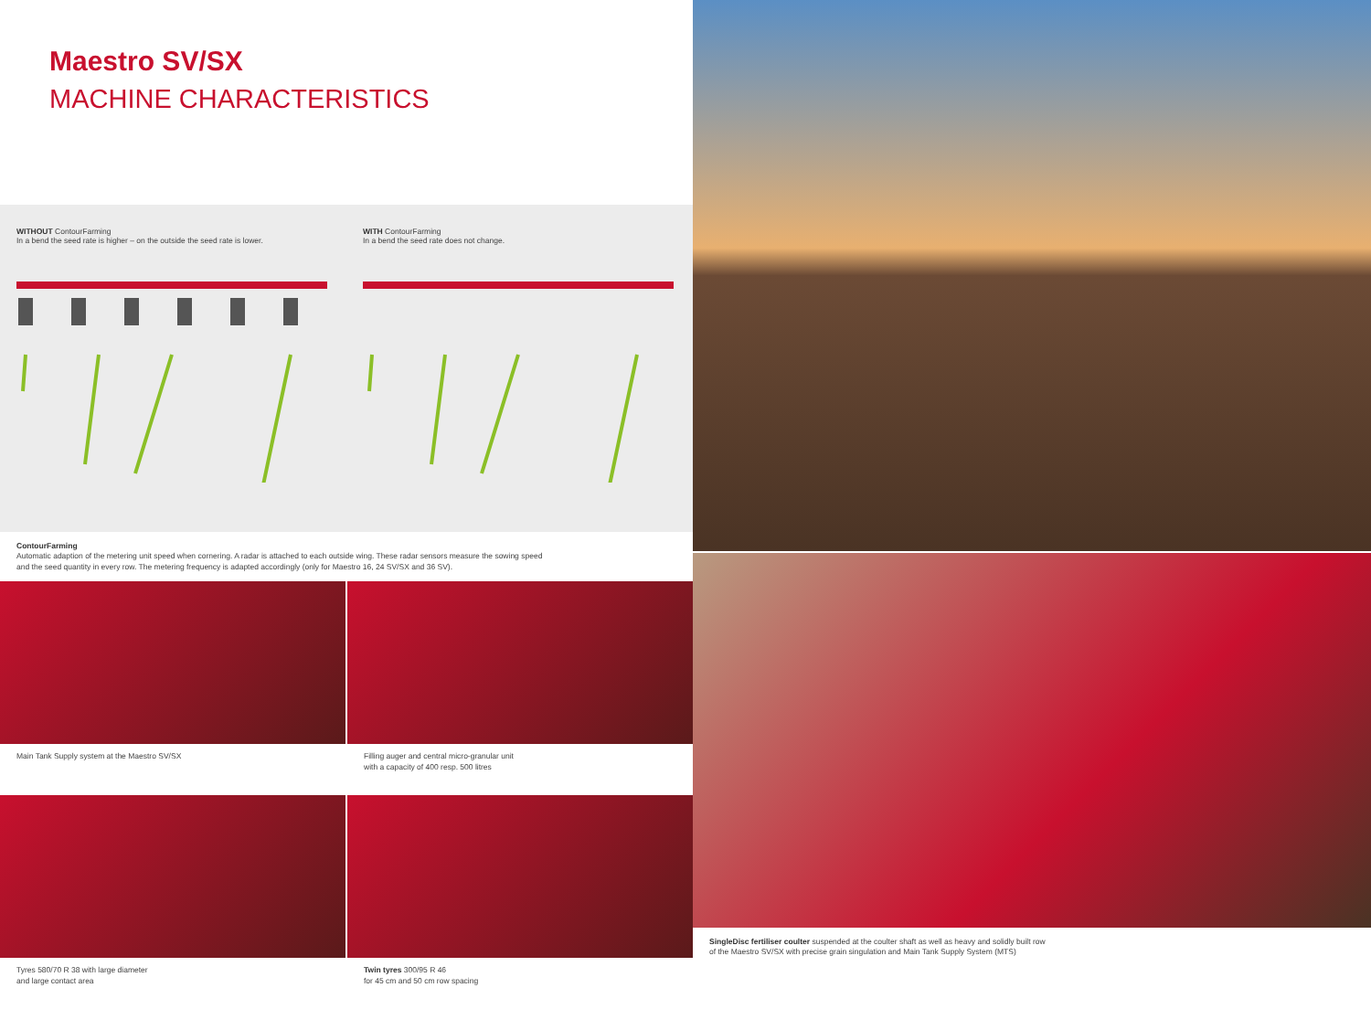Maestro SV/SX
MACHINE CHARACTERISTICS
WITHOUT ContourFarming
In a bend the seed rate is higher – on the outside the seed rate is lower.
WITH ContourFarming
In a bend the seed rate does not change.
ContourFarming
Automatic adaption of the metering unit speed when cornering. A radar is attached to each outside wing. These radar sensors measure the sowing speed
and the seed quantity in every row. The metering frequency is adapted accordingly (only for Maestro 16, 24 SV/SX and 36 SV).
Main Tank Supply system at the Maestro SV/SX Filling auger and central micro-granular unit
with a capacity of 400 resp. 500 litres
Tyres 580/70 R 38 with large diameter
and large contact area
Twin tyres 300/95 R 46
for 45 cm and 50 cm row spacing
SingleDisc fertiliser coulter suspended at the coulter shaft as well as heavy and solidly built row
of the Maestro SV/SX with precise grain singulation and Main Tank Supply System (MTS)